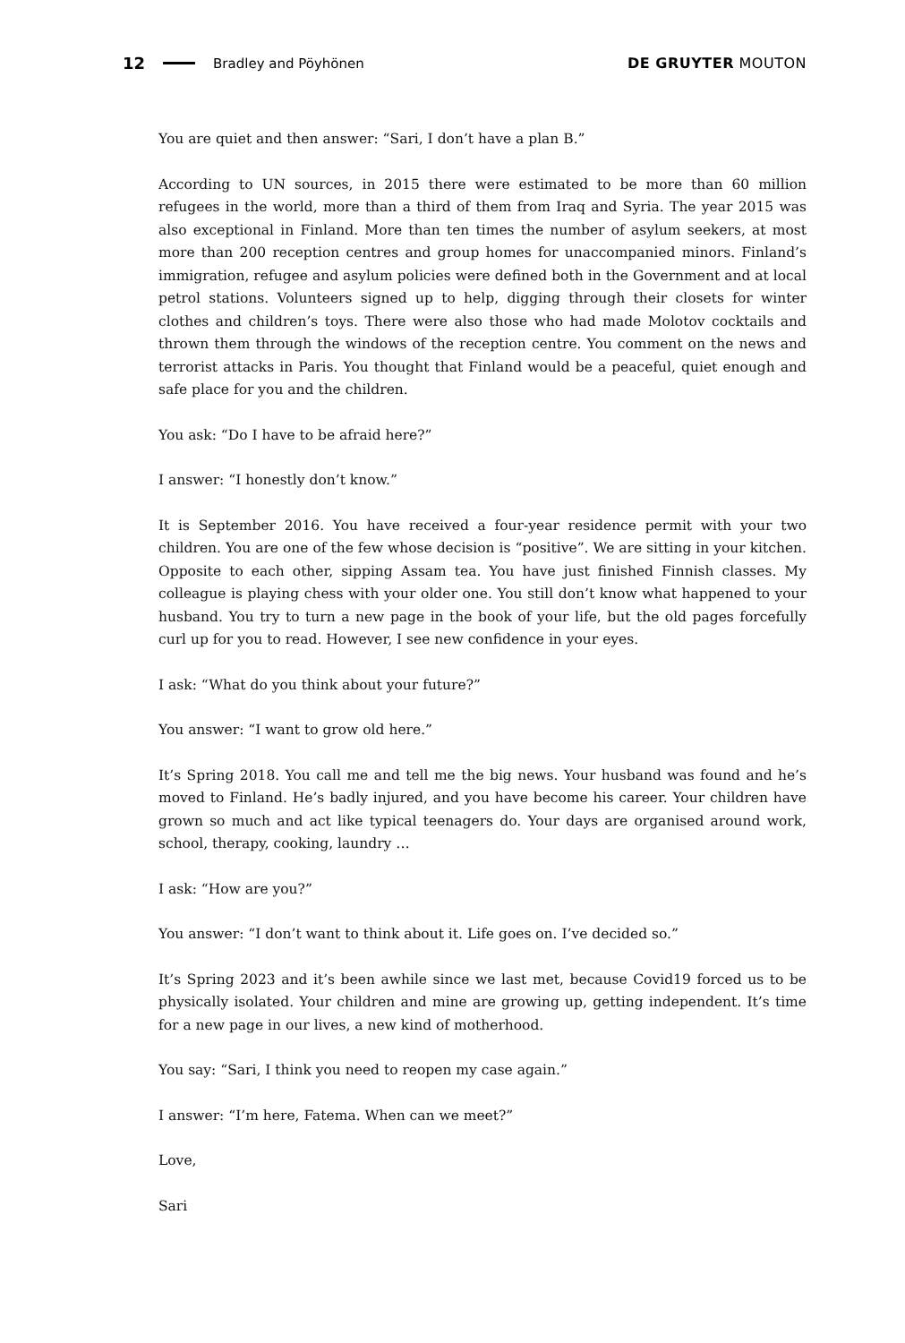12 Bradley and Pöyhönen DE GRUYTER MOUTON
You are quiet and then answer: “Sari, I don’t have a plan B.”
According to UN sources, in 2015 there were estimated to be more than 60 million refugees in the world, more than a third of them from Iraq and Syria. The year 2015 was also exceptional in Finland. More than ten times the number of asylum seekers, at most more than 200 reception centres and group homes for unaccompanied minors. Finland’s immigration, refugee and asylum policies were defined both in the Government and at local petrol stations. Volunteers signed up to help, digging through their closets for winter clothes and children’s toys. There were also those who had made Molotov cocktails and thrown them through the windows of the reception centre. You comment on the news and terrorist attacks in Paris. You thought that Finland would be a peaceful, quiet enough and safe place for you and the children.
You ask: “Do I have to be afraid here?”
I answer: “I honestly don’t know.”
It is September 2016. You have received a four-year residence permit with your two children. You are one of the few whose decision is “positive”. We are sitting in your kitchen. Opposite to each other, sipping Assam tea. You have just finished Finnish classes. My colleague is playing chess with your older one. You still don’t know what happened to your husband. You try to turn a new page in the book of your life, but the old pages forcefully curl up for you to read. However, I see new confidence in your eyes.
I ask: “What do you think about your future?”
You answer: “I want to grow old here.”
It’s Spring 2018. You call me and tell me the big news. Your husband was found and he’s moved to Finland. He’s badly injured, and you have become his career. Your children have grown so much and act like typical teenagers do. Your days are organised around work, school, therapy, cooking, laundry …
I ask: “How are you?”
You answer: “I don’t want to think about it. Life goes on. I’ve decided so.”
It’s Spring 2023 and it’s been awhile since we last met, because Covid19 forced us to be physically isolated. Your children and mine are growing up, getting independent. It’s time for a new page in our lives, a new kind of motherhood.
You say: “Sari, I think you need to reopen my case again.”
I answer: “I’m here, Fatema. When can we meet?”
Love,
Sari